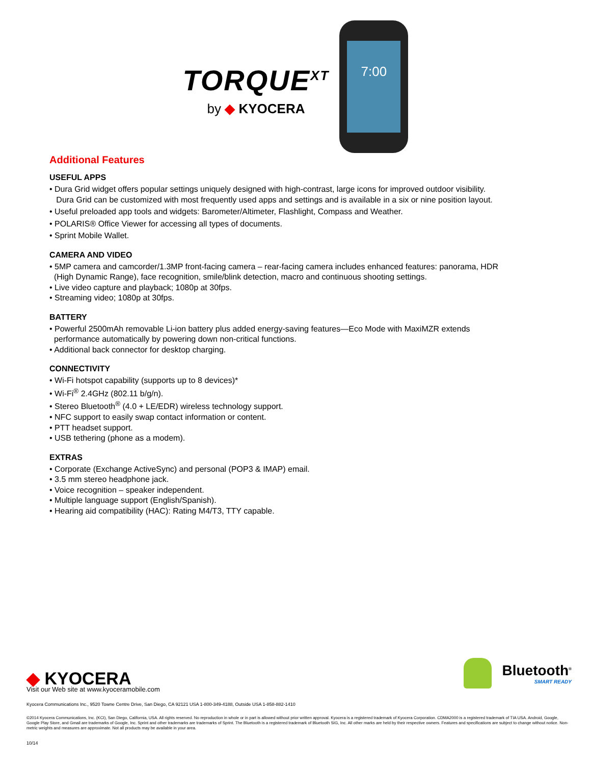TORQUE<sup>XT</sup>
by ◆ KYOCERA
7:00
Additional Features
USEFUL APPS
• Dura Grid widget offers popular settings uniquely designed with high-contrast, large icons for improved outdoor visibility.
Dura Grid can be customized with most frequently used apps and settings and is available in a six or nine position layout.
• Useful preloaded app tools and widgets: Barometer/Altimeter, Flashlight, Compass and Weather.
• POLARIS® Office Viewer for accessing all types of documents.
• Sprint Mobile Wallet.
CAMERA AND VIDEO
• 5MP camera and camcorder/1.3MP front-facing camera – rear-facing camera includes enhanced features: panorama, HDR
(High Dynamic Range), face recognition, smile/blink detection, macro and continuous shooting settings.
• Live video capture and playback; 1080p at 30fps.
• Streaming video; 1080p at 30fps.
BATTERY
• Powerful 2500mAh removable Li-ion battery plus added energy-saving features—Eco Mode with MaxiMZR extends
performance automatically by powering down non-critical functions.
• Additional back connector for desktop charging.
CONNECTIVITY
• Wi-Fi hotspot capability (supports up to 8 devices)*
• Wi-Fi<sup>®</sup> 2.4GHz (802.11 b/g/n).
• Stereo Bluetooth<sup>®</sup> (4.0 + LE/EDR) wireless technology support.
• NFC support to easily swap contact information or content.
• PTT headset support.
• USB tethering (phone as a modem).
EXTRAS
• Corporate (Exchange ActiveSync) and personal (POP3 & IMAP) email.
• 3.5 mm stereo headphone jack.
• Voice recognition – speaker independent.
• Multiple language support (English/Spanish).
• Hearing aid compatibility (HAC): Rating M4/T3, TTY capable.
◆ KYOCERA
Bluetooth<sup>®</sup>
SMART READY
Visit our Web site at www.kyoceramobile.com
Kyocera Communications Inc., 9520 Towne Centre Drive, San Diego, CA 92121 USA 1-800-349-4188, Outside USA 1-858-882-1410
©2014 Kyocera Communications, Inc. (KCI), San Diego, California, USA. All rights reserved. No reproduction in whole or in part is allowed without prior written approval. Kyocera is a registered trademark of Kyocera Corporation. CDMA2000 is a registered trademark of TIA USA. Android, Google, Google Play Store, and Gmail are trademarks of Google, Inc. Sprint and other trademarks are trademarks of Sprint. The Bluetooth is a registered trademark of Bluetooth SIG, Inc. All other marks are held by their respective owners. Features and specifications are subject to change without notice. Non-metric weights and measures are approximate. Not all products may be available in your area.
10/14